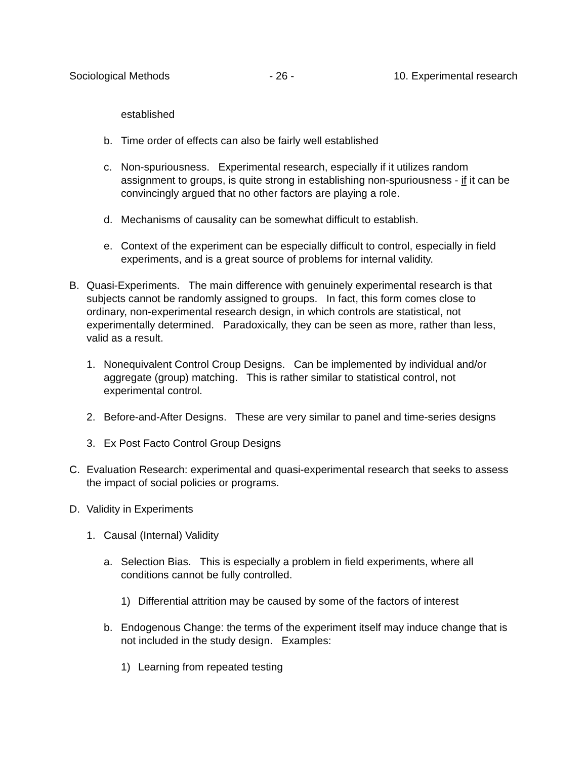Sociological Methods - 26 - 10. Experimental research
established
b. Time order of effects can also be fairly well established
c. Non-spuriousness. Experimental research, especially if it utilizes random assignment to groups, is quite strong in establishing non-spuriousness - if it can be convincingly argued that no other factors are playing a role.
d. Mechanisms of causality can be somewhat difficult to establish.
e. Context of the experiment can be especially difficult to control, especially in field experiments, and is a great source of problems for internal validity.
B. Quasi-Experiments. The main difference with genuinely experimental research is that subjects cannot be randomly assigned to groups. In fact, this form comes close to ordinary, non-experimental research design, in which controls are statistical, not experimentally determined. Paradoxically, they can be seen as more, rather than less, valid as a result.
1. Nonequivalent Control Croup Designs. Can be implemented by individual and/or aggregate (group) matching. This is rather similar to statistical control, not experimental control.
2. Before-and-After Designs. These are very similar to panel and time-series designs
3. Ex Post Facto Control Group Designs
C. Evaluation Research: experimental and quasi-experimental research that seeks to assess the impact of social policies or programs.
D. Validity in Experiments
1. Causal (Internal) Validity
a. Selection Bias. This is especially a problem in field experiments, where all conditions cannot be fully controlled.
1) Differential attrition may be caused by some of the factors of interest
b. Endogenous Change: the terms of the experiment itself may induce change that is not included in the study design. Examples:
1) Learning from repeated testing